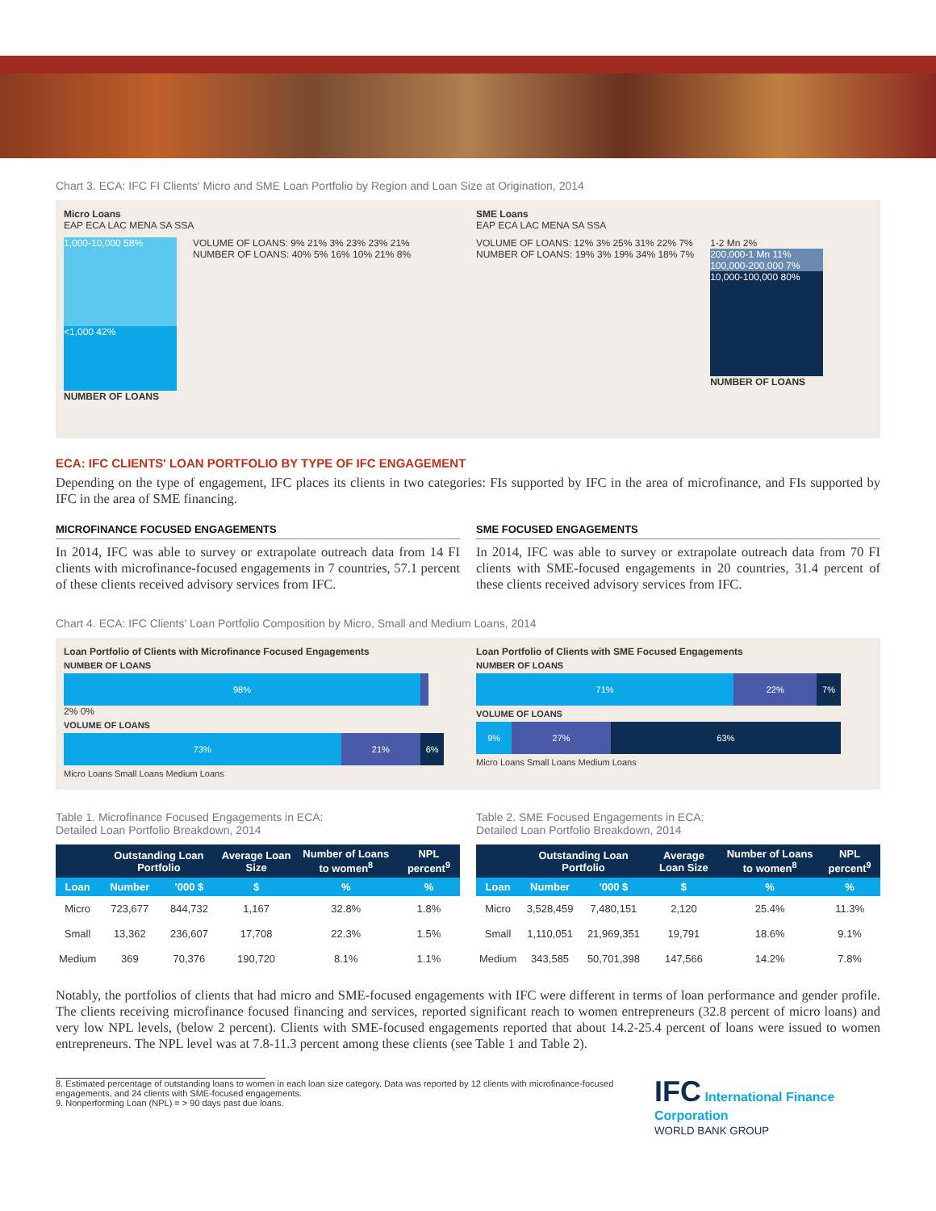Chart 3. ECA: IFC FI Clients' Micro and SME Loan Portfolio by Region and Loan Size at Origination, 2014
Micro Loans
EAP ECA LAC MENA SA SSA
1,000-10,000 58%
<1,000 42%
NUMBER OF LOANS
VOLUME OF LOANS: 9% 21% 3% 23% 23% 21%
NUMBER OF LOANS: 40% 5% 16% 10% 21% 8%
SME Loans
EAP ECA LAC MENA SA SSA
VOLUME OF LOANS: 12% 3% 25% 31% 22% 7%
NUMBER OF LOANS: 19% 3% 19% 34% 18% 7%
1-2 Mn 2%
200,000-1 Mn 11%
100,000-200,000 7%
10,000-100,000 80%
NUMBER OF LOANS
ECA: IFC CLIENTS' LOAN PORTFOLIO BY TYPE OF IFC ENGAGEMENT
Depending on the type of engagement, IFC places its clients in two categories: FIs supported by IFC in the area of microfinance, and FIs supported by IFC in the area of SME financing.
MICROFINANCE FOCUSED ENGAGEMENTS
In 2014, IFC was able to survey or extrapolate outreach data from 14 FI clients with microfinance-focused engagements in 7 countries, 57.1 percent of these clients received advisory services from IFC.
SME FOCUSED ENGAGEMENTS
In 2014, IFC was able to survey or extrapolate outreach data from 70 FI clients with SME-focused engagements in 20 countries, 31.4 percent of these clients received advisory services from IFC.
Chart 4. ECA: IFC Clients' Loan Portfolio Composition by Micro, Small and Medium Loans, 2014
Loan Portfolio of Clients with Microfinance Focused Engagements
NUMBER OF LOANS
98%
2% 0%
VOLUME OF LOANS
73% 21% 6%
Micro Loans Small Loans Medium Loans
Loan Portfolio of Clients with SME Focused Engagements
NUMBER OF LOANS
71% 22% 7%
VOLUME OF LOANS
9% 27% 63%
Micro Loans Small Loans Medium Loans
Table 1. Microfinance Focused Engagements in ECA:
Detailed Loan Portfolio Breakdown, 2014
| | Outstanding Loan Portfolio | | Average Loan Size | Number of Loans to women<sup>8</sup> | NPL percent<sup>9</sup> |
| --- | --- | --- | --- | --- | --- |
| Loan | Number | '000 $ | $ | % | % |
| Micro | 723,677 | 844,732 | 1,167 | 32.8% | 1.8% |
| Small | 13,362 | 236,607 | 17,708 | 22.3% | 1.5% |
| Medium | 369 | 70,376 | 190,720 | 8.1% | 1.1% |
Table 2. SME Focused Engagements in ECA:
Detailed Loan Portfolio Breakdown, 2014
| | Outstanding Loan Portfolio | | Average Loan Size | Number of Loans to women<sup>8</sup> | NPL percent<sup>9</sup> |
| --- | --- | --- | --- | --- | --- |
| Loan | Number | '000 $ | $ | % | % |
| Micro | 3,528,459 | 7,480,151 | 2,120 | 25.4% | 11.3% |
| Small | 1,110,051 | 21,969,351 | 19,791 | 18.6% | 9.1% |
| Medium | 343,585 | 50,701,398 | 147,566 | 14.2% | 7.8% |
Notably, the portfolios of clients that had micro and SME-focused engagements with IFC were different in terms of loan performance and gender profile. The clients receiving microfinance focused financing and services, reported significant reach to women entrepreneurs (32.8 percent of micro loans) and very low NPL levels, (below 2 percent). Clients with SME-focused engagements reported that about 14.2-25.4 percent of loans were issued to women entrepreneurs. The NPL level was at 7.8-11.3 percent among these clients (see Table 1 and Table 2).
8. Estimated percentage of outstanding loans to women in each loan size category. Data was reported by 12 clients with microfinance-focused engagements, and 24 clients with SME-focused engagements.
9. Nonperforming Loan (NPL) = > 90 days past due loans.
IFC International Finance Corporation
WORLD BANK GROUP